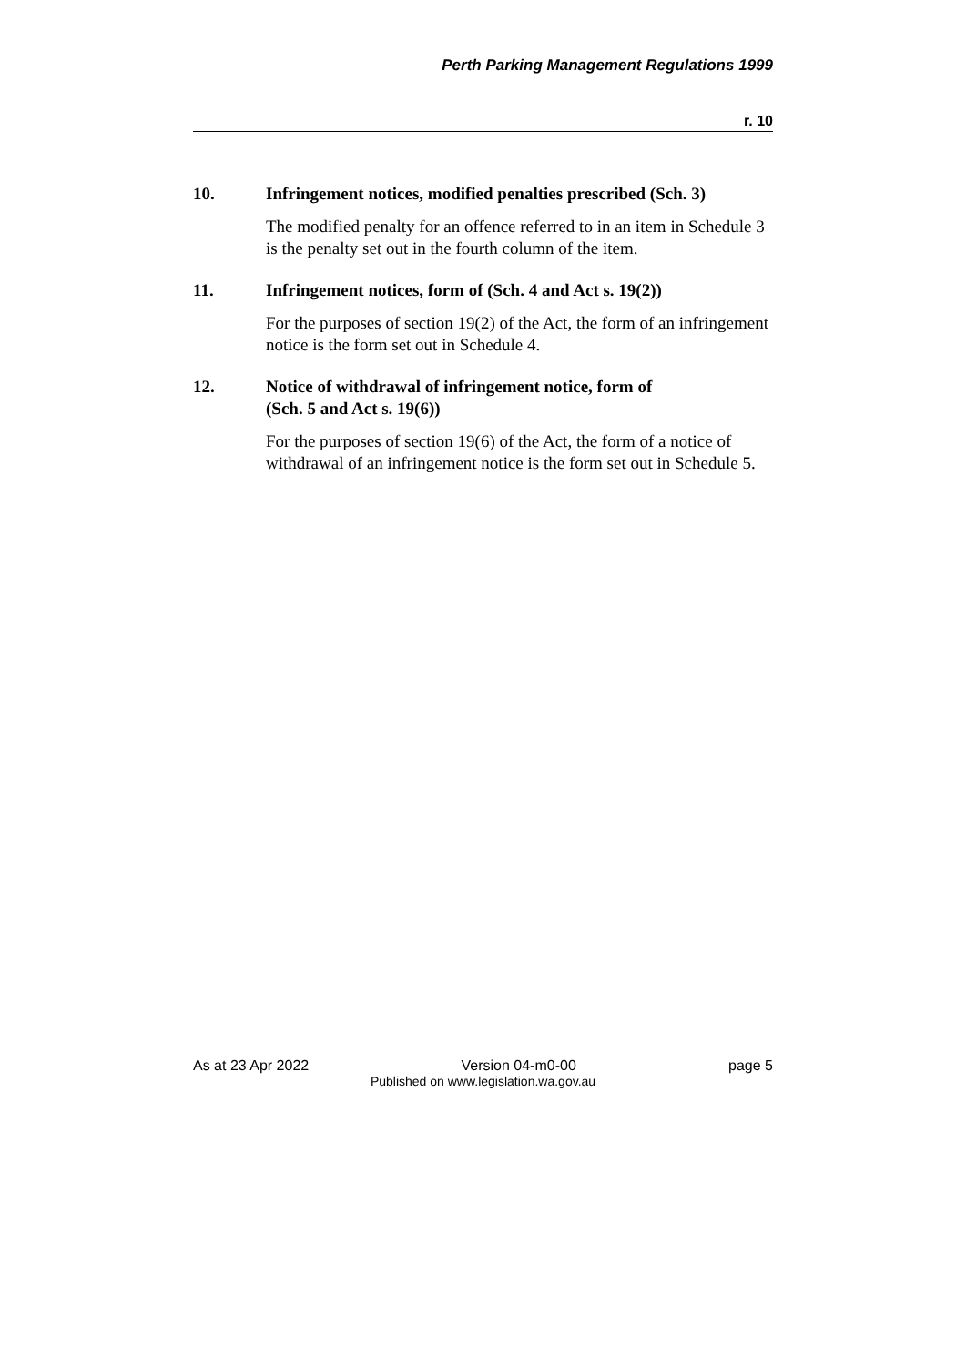Perth Parking Management Regulations 1999
r. 10
10. Infringement notices, modified penalties prescribed (Sch. 3)
The modified penalty for an offence referred to in an item in Schedule 3 is the penalty set out in the fourth column of the item.
11. Infringement notices, form of (Sch. 4 and Act s. 19(2))
For the purposes of section 19(2) of the Act, the form of an infringement notice is the form set out in Schedule 4.
12. Notice of withdrawal of infringement notice, form of
(Sch. 5 and Act s. 19(6))
For the purposes of section 19(6) of the Act, the form of a notice of withdrawal of an infringement notice is the form set out in Schedule 5.
As at 23 Apr 2022 Version 04-m0-00 page 5
Published on www.legislation.wa.gov.au